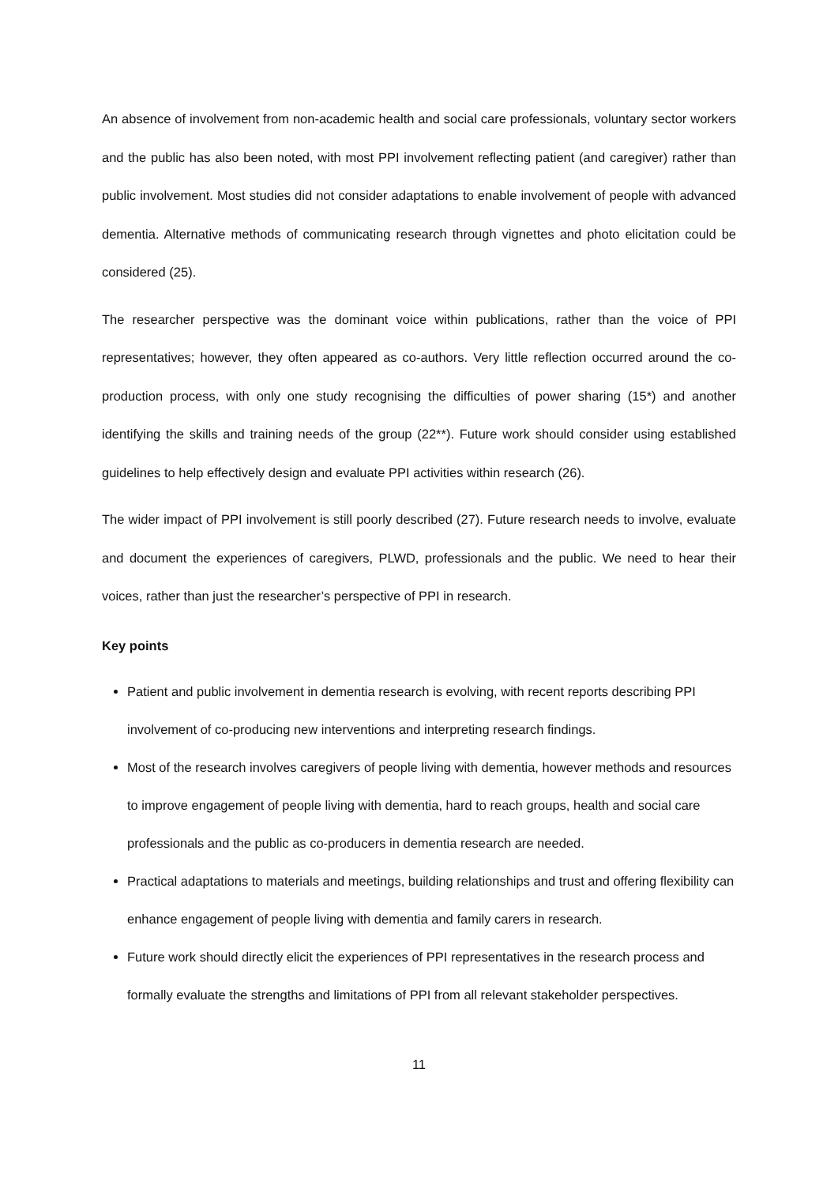An absence of involvement from non-academic health and social care professionals, voluntary sector workers and the public has also been noted, with most PPI involvement reflecting patient (and caregiver) rather than public involvement. Most studies did not consider adaptations to enable involvement of people with advanced dementia. Alternative methods of communicating research through vignettes and photo elicitation could be considered (25).
The researcher perspective was the dominant voice within publications, rather than the voice of PPI representatives; however, they often appeared as co-authors. Very little reflection occurred around the co-production process, with only one study recognising the difficulties of power sharing (15*) and another identifying the skills and training needs of the group (22**). Future work should consider using established guidelines to help effectively design and evaluate PPI activities within research (26).
The wider impact of PPI involvement is still poorly described (27). Future research needs to involve, evaluate and document the experiences of caregivers, PLWD, professionals and the public. We need to hear their voices, rather than just the researcher’s perspective of PPI in research.
Key points
Patient and public involvement in dementia research is evolving, with recent reports describing PPI involvement of co-producing new interventions and interpreting research findings.
Most of the research involves caregivers of people living with dementia, however methods and resources to improve engagement of people living with dementia, hard to reach groups, health and social care professionals and the public as co-producers in dementia research are needed.
Practical adaptations to materials and meetings, building relationships and trust and offering flexibility can enhance engagement of people living with dementia and family carers in research.
Future work should directly elicit the experiences of PPI representatives in the research process and formally evaluate the strengths and limitations of PPI from all relevant stakeholder perspectives.
11